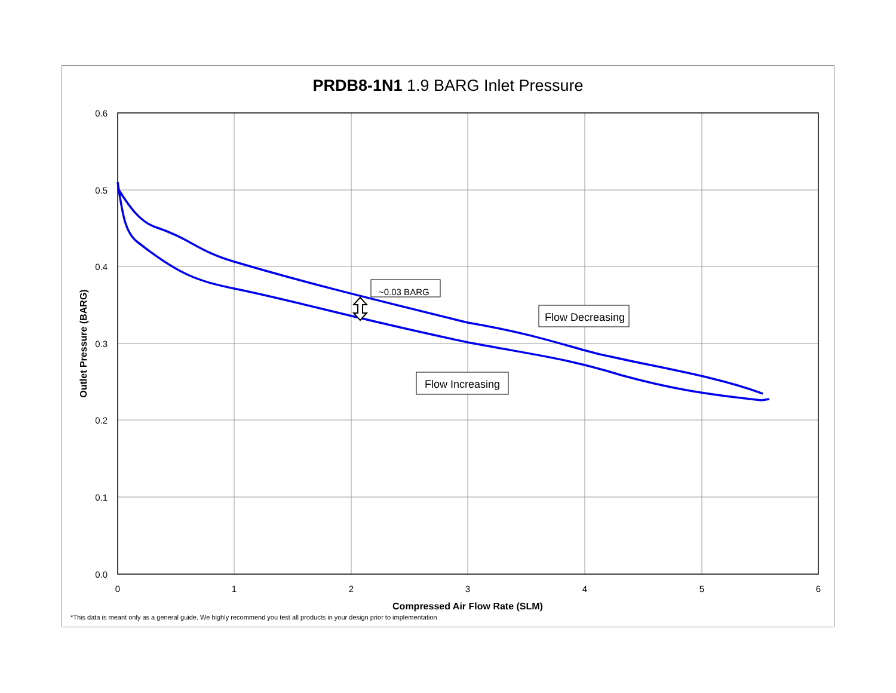PRDB8-1N1 1.9 BARG Inlet Pressure
~0.03 BARG
Flow Decreasing
Flow Increasing
0.6
0.5
0.4
0.3
0.2
0.1
0.0
0
1
2
3
4
5
6
Compressed Air Flow Rate (SLM)
Outlet Pressure (BARG)
*This data is meant only as a general guide. We highly recommend you test all products in your design prior to implementation